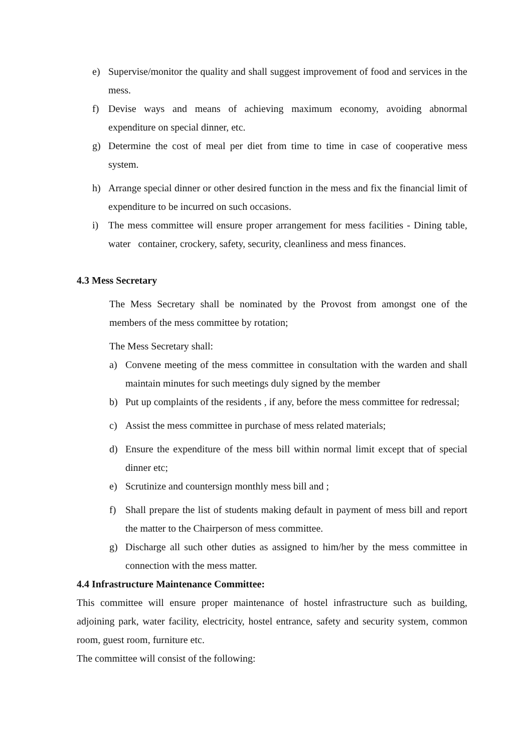e) Supervise/monitor the quality and shall suggest improvement of food and services in the mess.
f) Devise ways and means of achieving maximum economy, avoiding abnormal expenditure on special dinner, etc.
g) Determine the cost of meal per diet from time to time in case of cooperative mess system.
h) Arrange special dinner or other desired function in the mess and fix the financial limit of expenditure to be incurred on such occasions.
i) The mess committee will ensure proper arrangement for mess facilities - Dining table, water container, crockery, safety, security, cleanliness and mess finances.
4.3 Mess Secretary
The Mess Secretary shall be nominated by the Provost from amongst one of the members of the mess committee by rotation;
The Mess Secretary shall:
a) Convene meeting of the mess committee in consultation with the warden and shall maintain minutes for such meetings duly signed by the member
b) Put up complaints of the residents , if any, before the mess committee for redressal;
c) Assist the mess committee in purchase of mess related materials;
d) Ensure the expenditure of the mess bill within normal limit except that of special dinner etc;
e) Scrutinize and countersign monthly mess bill and ;
f) Shall prepare the list of students making default in payment of mess bill and report the matter to the Chairperson of mess committee.
g) Discharge all such other duties as assigned to him/her by the mess committee in connection with the mess matter.
4.4 Infrastructure Maintenance Committee:
This committee will ensure proper maintenance of hostel infrastructure such as building, adjoining park, water facility, electricity, hostel entrance, safety and security system, common room, guest room, furniture etc.
The committee will consist of the following: